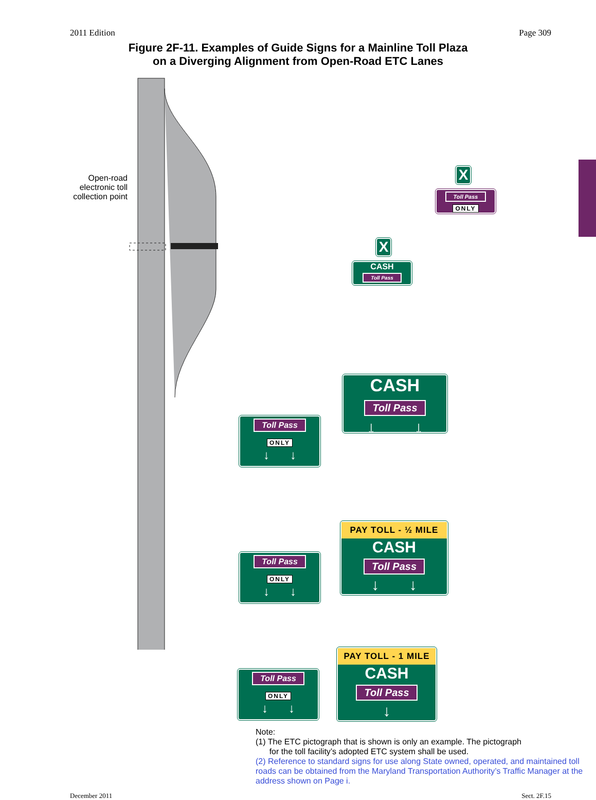2011 Edition Page 309
Figure 2F-11. Examples of Guide Signs for a Mainline Toll Plaza
on a Diverging Alignment from Open-Road ETC Lanes
Open-road electronic toll collection point
X
Toll Pass
ONLY
X
CASH
Toll Pass
CASH
Toll Pass
↓ ↓
Toll Pass
ONLY
↓ ↓
PAY TOLL - ½ MILE
CASH
Toll Pass
↓ ↓
Toll Pass
ONLY
↓ ↓
PAY TOLL - 1 MILE
CASH
Toll Pass
↓
Toll Pass
ONLY
↓ ↓
Note:
(1) The ETC pictograph that is shown is only an example. The pictograph
for the toll facility’s adopted ETC system shall be used.
(2) Reference to standard signs for use along State owned, operated, and maintained toll roads can be obtained from the Maryland Transportation Authority’s Traffic Manager at the address shown on Page i.
December 2011 Sect. 2F.15